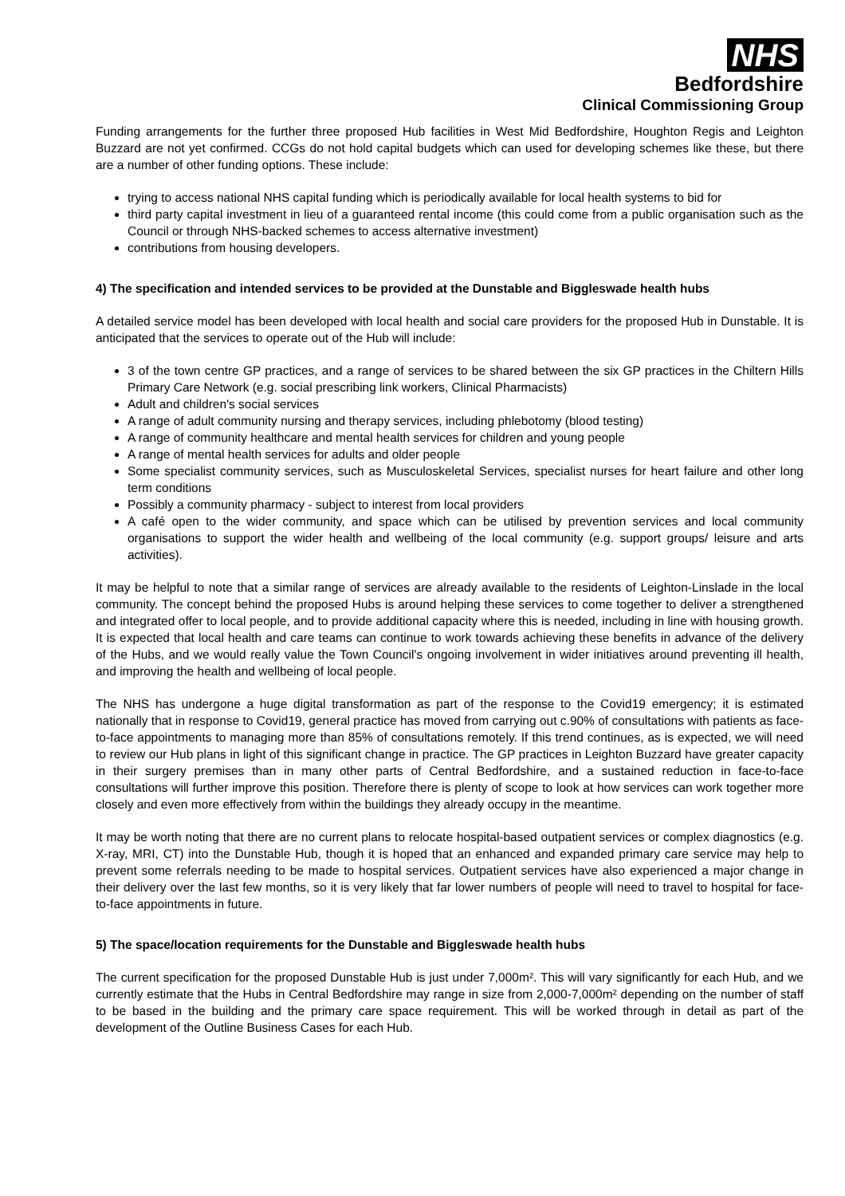NHS
Bedfordshire
Clinical Commissioning Group
Funding arrangements for the further three proposed Hub facilities in West Mid Bedfordshire, Houghton Regis and Leighton Buzzard are not yet confirmed. CCGs do not hold capital budgets which can used for developing schemes like these, but there are a number of other funding options. These include:
trying to access national NHS capital funding which is periodically available for local health systems to bid for
third party capital investment in lieu of a guaranteed rental income (this could come from a public organisation such as the Council or through NHS-backed schemes to access alternative investment)
contributions from housing developers.
4) The specification and intended services to be provided at the Dunstable and Biggleswade health hubs
A detailed service model has been developed with local health and social care providers for the proposed Hub in Dunstable. It is anticipated that the services to operate out of the Hub will include:
3 of the town centre GP practices, and a range of services to be shared between the six GP practices in the Chiltern Hills Primary Care Network (e.g. social prescribing link workers, Clinical Pharmacists)
Adult and children's social services
A range of adult community nursing and therapy services, including phlebotomy (blood testing)
A range of community healthcare and mental health services for children and young people
A range of mental health services for adults and older people
Some specialist community services, such as Musculoskeletal Services, specialist nurses for heart failure and other long term conditions
Possibly a community pharmacy - subject to interest from local providers
A café open to the wider community, and space which can be utilised by prevention services and local community organisations to support the wider health and wellbeing of the local community (e.g. support groups/ leisure and arts activities).
It may be helpful to note that a similar range of services are already available to the residents of Leighton-Linslade in the local community. The concept behind the proposed Hubs is around helping these services to come together to deliver a strengthened and integrated offer to local people, and to provide additional capacity where this is needed, including in line with housing growth. It is expected that local health and care teams can continue to work towards achieving these benefits in advance of the delivery of the Hubs, and we would really value the Town Council's ongoing involvement in wider initiatives around preventing ill health, and improving the health and wellbeing of local people.
The NHS has undergone a huge digital transformation as part of the response to the Covid19 emergency; it is estimated nationally that in response to Covid19, general practice has moved from carrying out c.90% of consultations with patients as face-to-face appointments to managing more than 85% of consultations remotely. If this trend continues, as is expected, we will need to review our Hub plans in light of this significant change in practice. The GP practices in Leighton Buzzard have greater capacity in their surgery premises than in many other parts of Central Bedfordshire, and a sustained reduction in face-to-face consultations will further improve this position. Therefore there is plenty of scope to look at how services can work together more closely and even more effectively from within the buildings they already occupy in the meantime.
It may be worth noting that there are no current plans to relocate hospital-based outpatient services or complex diagnostics (e.g. X-ray, MRI, CT) into the Dunstable Hub, though it is hoped that an enhanced and expanded primary care service may help to prevent some referrals needing to be made to hospital services. Outpatient services have also experienced a major change in their delivery over the last few months, so it is very likely that far lower numbers of people will need to travel to hospital for face-to-face appointments in future.
5) The space/location requirements for the Dunstable and Biggleswade health hubs
The current specification for the proposed Dunstable Hub is just under 7,000m². This will vary significantly for each Hub, and we currently estimate that the Hubs in Central Bedfordshire may range in size from 2,000-7,000m² depending on the number of staff to be based in the building and the primary care space requirement. This will be worked through in detail as part of the development of the Outline Business Cases for each Hub.